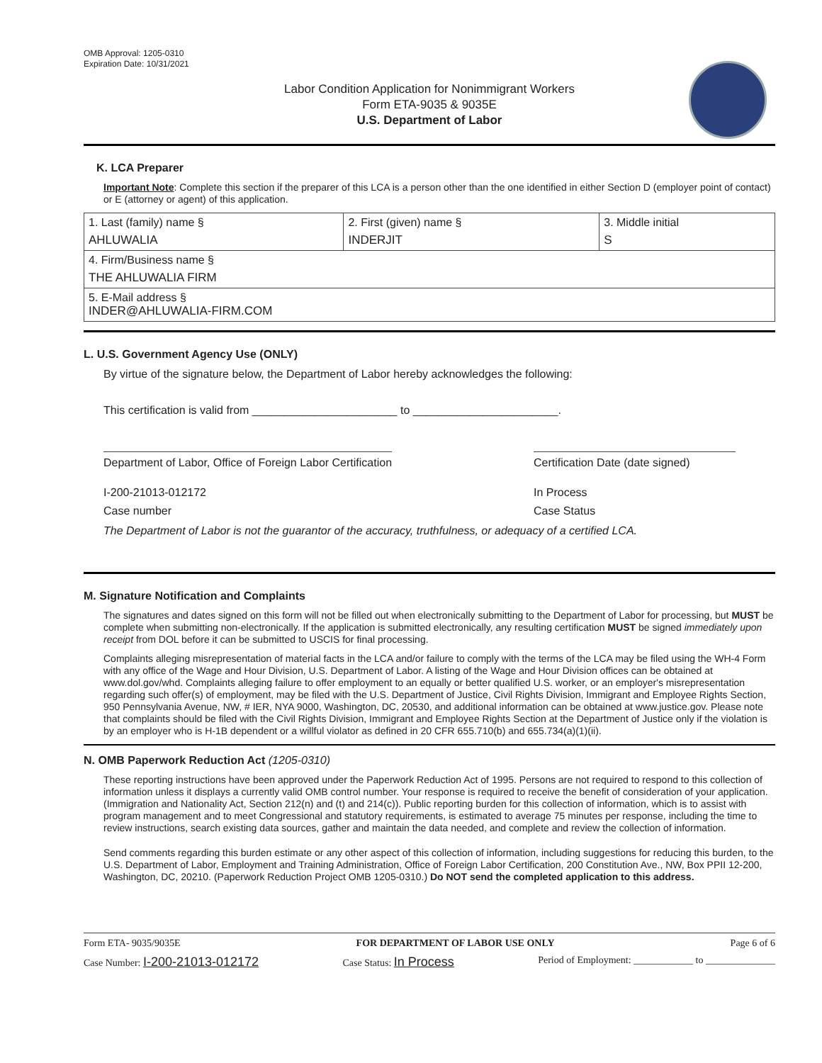OMB Approval: 1205-0310
Expiration Date: 10/31/2021
Labor Condition Application for Nonimmigrant Workers
Form ETA-9035 & 9035E
U.S. Department of Labor
K. LCA Preparer
Important Note: Complete this section if the preparer of this LCA is a person other than the one identified in either Section D (employer point of contact) or E (attorney or agent) of this application.
| 1. Last (family) name § AHLUWALIA | 2. First (given) name § INDERJIT | 3. Middle initial S |
| 4. Firm/Business name § THE AHLUWALIA FIRM | | |
| 5. E-Mail address § INDER@AHLUWALIA-FIRM.COM | | |
L. U.S. Government Agency Use (ONLY)
By virtue of the signature below, the Department of Labor hereby acknowledges the following:
This certification is valid from _______________________ to _______________________.
Department of Labor, Office of Foreign Labor Certification Certification Date (date signed)
I-200-21013-012172 In Process
Case number Case Status
The Department of Labor is not the guarantor of the accuracy, truthfulness, or adequacy of a certified LCA.
M. Signature Notification and Complaints
The signatures and dates signed on this form will not be filled out when electronically submitting to the Department of Labor for processing, but MUST be complete when submitting non-electronically. If the application is submitted electronically, any resulting certification MUST be signed immediately upon receipt from DOL before it can be submitted to USCIS for final processing.
Complaints alleging misrepresentation of material facts in the LCA and/or failure to comply with the terms of the LCA may be filed using the WH-4 Form with any office of the Wage and Hour Division, U.S. Department of Labor. A listing of the Wage and Hour Division offices can be obtained at www.dol.gov/whd. Complaints alleging failure to offer employment to an equally or better qualified U.S. worker, or an employer's misrepresentation regarding such offer(s) of employment, may be filed with the U.S. Department of Justice, Civil Rights Division, Immigrant and Employee Rights Section, 950 Pennsylvania Avenue, NW, # IER, NYA 9000, Washington, DC, 20530, and additional information can be obtained at www.justice.gov. Please note that complaints should be filed with the Civil Rights Division, Immigrant and Employee Rights Section at the Department of Justice only if the violation is by an employer who is H-1B dependent or a willful violator as defined in 20 CFR 655.710(b) and 655.734(a)(1)(ii).
N. OMB Paperwork Reduction Act (1205-0310)
These reporting instructions have been approved under the Paperwork Reduction Act of 1995. Persons are not required to respond to this collection of information unless it displays a currently valid OMB control number. Your response is required to receive the benefit of consideration of your application. (Immigration and Nationality Act, Section 212(n) and (t) and 214(c)). Public reporting burden for this collection of information, which is to assist with program management and to meet Congressional and statutory requirements, is estimated to average 75 minutes per response, including the time to review instructions, search existing data sources, gather and maintain the data needed, and complete and review the collection of information.
Send comments regarding this burden estimate or any other aspect of this collection of information, including suggestions for reducing this burden, to the U.S. Department of Labor, Employment and Training Administration, Office of Foreign Labor Certification, 200 Constitution Ave., NW, Box PPII 12-200, Washington, DC, 20210. (Paperwork Reduction Project OMB 1205-0310.) Do NOT send the completed application to this address.
Form ETA- 9035/9035E FOR DEPARTMENT OF LABOR USE ONLY Page 6 of 6
Case Number: I-200-21013-012172 Case Status: In Process Period of Employment: ____________ to ______________